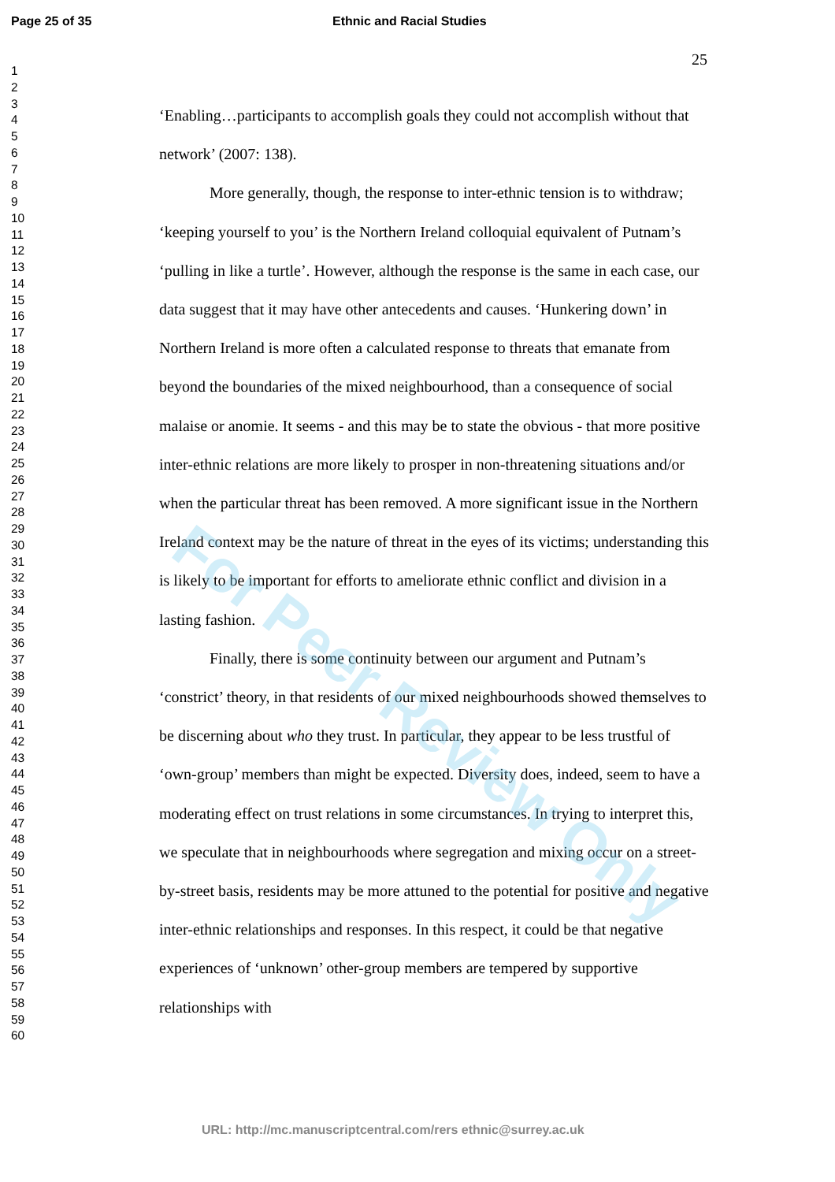Page 25 of 35 Ethnic and Racial Studies
25
1
2
3
4
5
6
7
8
9
10
11
12
13
14
15
16
17
18
19
20
21
22
23
24
25
26
27
28
29
30
31
32
33
34
35
36
37
38
39
40
41
42
43
44
45
46
47
48
49
50
51
52
53
54
55
56
57
58
59
60
‘Enabling…participants to accomplish goals they could not accomplish without that network’ (2007: 138).
More generally, though, the response to inter-ethnic tension is to withdraw; ‘keeping yourself to you’ is the Northern Ireland colloquial equivalent of Putnam’s ‘pulling in like a turtle’. However, although the response is the same in each case, our data suggest that it may have other antecedents and causes. ‘Hunkering down’ in Northern Ireland is more often a calculated response to threats that emanate from beyond the boundaries of the mixed neighbourhood, than a consequence of social malaise or anomie. It seems - and this may be to state the obvious - that more positive inter-ethnic relations are more likely to prosper in non-threatening situations and/or when the particular threat has been removed. A more significant issue in the Northern Ireland context may be the nature of threat in the eyes of its victims; understanding this is likely to be important for efforts to ameliorate ethnic conflict and division in a lasting fashion.
Finally, there is some continuity between our argument and Putnam’s ‘constrict’ theory, in that residents of our mixed neighbourhoods showed themselves to be discerning about who they trust. In particular, they appear to be less trustful of ‘own-group’ members than might be expected. Diversity does, indeed, seem to have a moderating effect on trust relations in some circumstances. In trying to interpret this, we speculate that in neighbourhoods where segregation and mixing occur on a street-by-street basis, residents may be more attuned to the potential for positive and negative inter-ethnic relationships and responses. In this respect, it could be that negative experiences of ‘unknown’ other-group members are tempered by supportive relationships with
For Peer Review Only
URL: http://mc.manuscriptcentral.com/rers ethnic@surrey.ac.uk